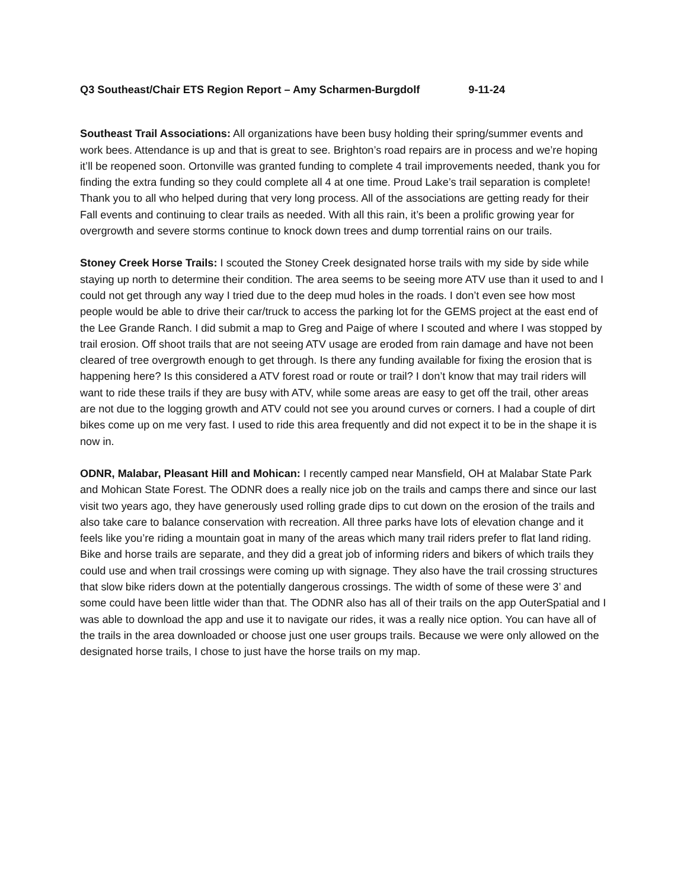Q3 Southeast/Chair ETS Region Report – Amy Scharmen-Burgdolf 9-11-24
Southeast Trail Associations: All organizations have been busy holding their spring/summer events and work bees. Attendance is up and that is great to see. Brighton’s road repairs are in process and we’re hoping it’ll be reopened soon. Ortonville was granted funding to complete 4 trail improvements needed, thank you for finding the extra funding so they could complete all 4 at one time. Proud Lake’s trail separation is complete! Thank you to all who helped during that very long process. All of the associations are getting ready for their Fall events and continuing to clear trails as needed. With all this rain, it’s been a prolific growing year for overgrowth and severe storms continue to knock down trees and dump torrential rains on our trails.
Stoney Creek Horse Trails: I scouted the Stoney Creek designated horse trails with my side by side while staying up north to determine their condition. The area seems to be seeing more ATV use than it used to and I could not get through any way I tried due to the deep mud holes in the roads. I don’t even see how most people would be able to drive their car/truck to access the parking lot for the GEMS project at the east end of the Lee Grande Ranch. I did submit a map to Greg and Paige of where I scouted and where I was stopped by trail erosion. Off shoot trails that are not seeing ATV usage are eroded from rain damage and have not been cleared of tree overgrowth enough to get through. Is there any funding available for fixing the erosion that is happening here? Is this considered a ATV forest road or route or trail? I don’t know that may trail riders will want to ride these trails if they are busy with ATV, while some areas are easy to get off the trail, other areas are not due to the logging growth and ATV could not see you around curves or corners. I had a couple of dirt bikes come up on me very fast. I used to ride this area frequently and did not expect it to be in the shape it is now in.
ODNR, Malabar, Pleasant Hill and Mohican: I recently camped near Mansfield, OH at Malabar State Park and Mohican State Forest. The ODNR does a really nice job on the trails and camps there and since our last visit two years ago, they have generously used rolling grade dips to cut down on the erosion of the trails and also take care to balance conservation with recreation. All three parks have lots of elevation change and it feels like you’re riding a mountain goat in many of the areas which many trail riders prefer to flat land riding. Bike and horse trails are separate, and they did a great job of informing riders and bikers of which trails they could use and when trail crossings were coming up with signage. They also have the trail crossing structures that slow bike riders down at the potentially dangerous crossings. The width of some of these were 3’ and some could have been little wider than that. The ODNR also has all of their trails on the app OuterSpatial and I was able to download the app and use it to navigate our rides, it was a really nice option. You can have all of the trails in the area downloaded or choose just one user groups trails. Because we were only allowed on the designated horse trails, I chose to just have the horse trails on my map.